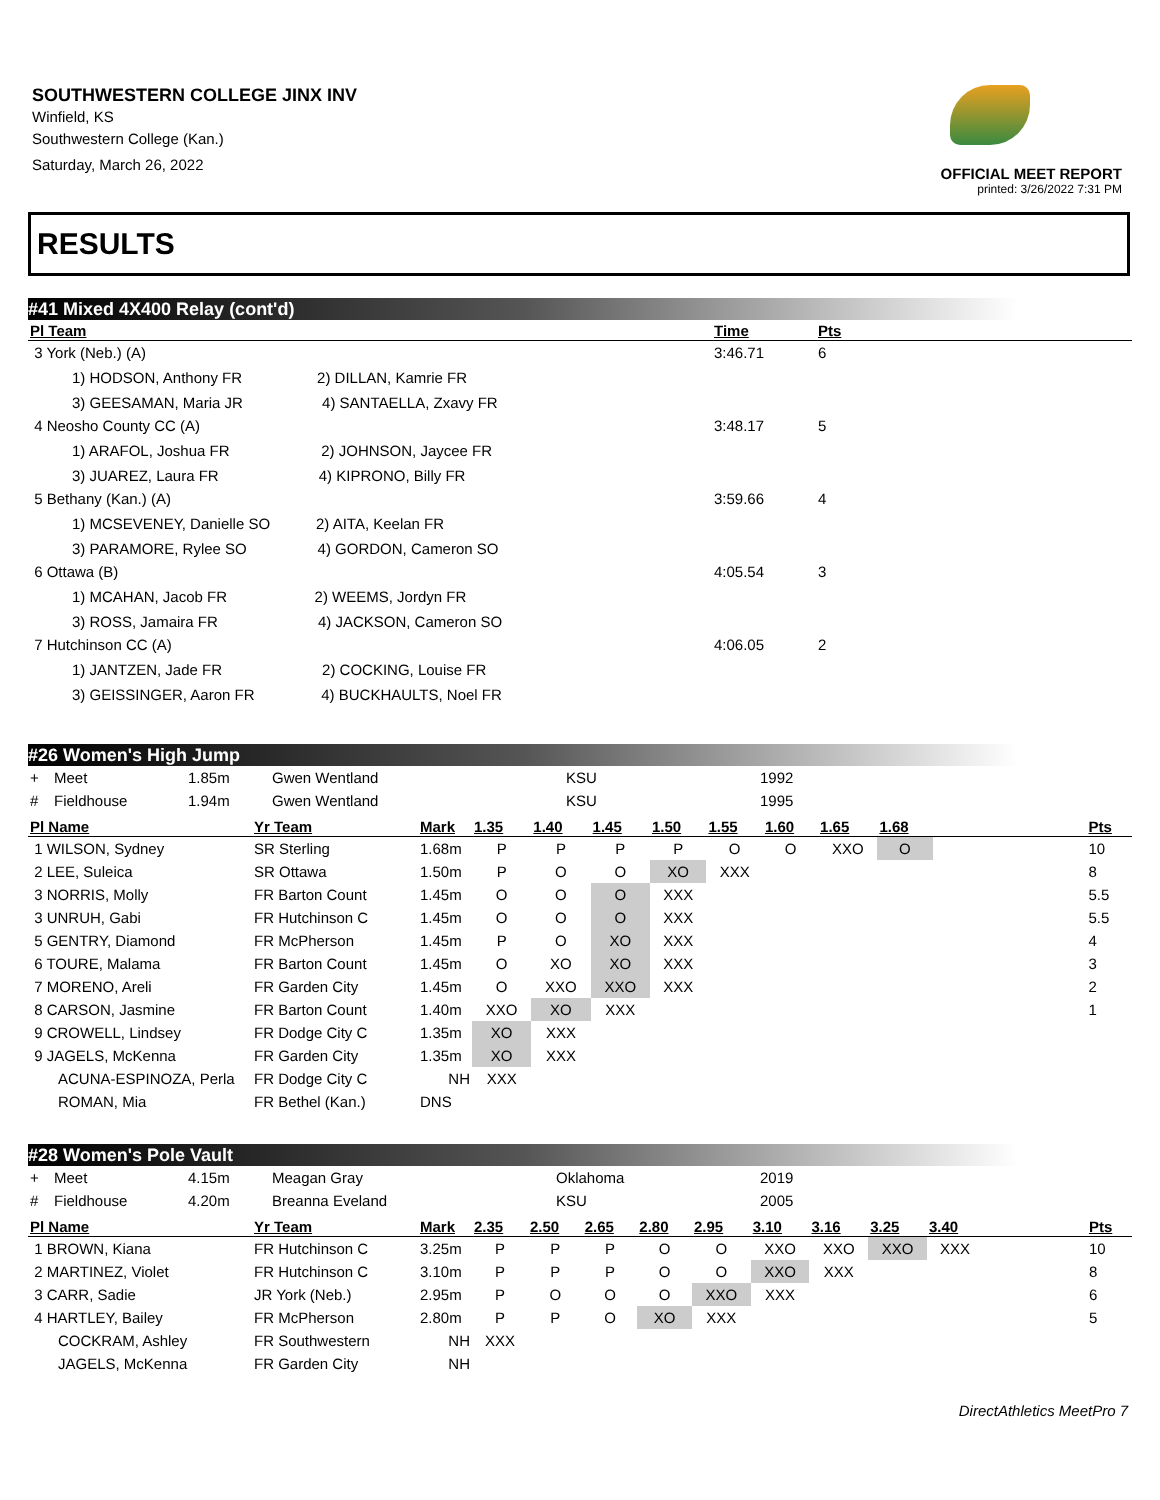SOUTHWESTERN COLLEGE JINX INV
Winfield, KS
Southwestern College (Kan.)
Saturday, March 26, 2022
OFFICIAL MEET REPORT
printed: 3/26/2022 7:31 PM
RESULTS
#41 Mixed 4X400 Relay (cont'd)
| Pl Team | Time | Pts |
| --- | --- | --- |
| 3 York (Neb.) (A) | 3:46.71 | 6 |
| 1) HODSON, Anthony FR 2) DILLAN, Kamrie FR | | |
| 3) GEESAMAN, Maria JR 4) SANTAELLA, Zxavy FR | | |
| 4 Neosho County CC (A) | 3:48.17 | 5 |
| 1) ARAFOL, Joshua FR 2) JOHNSON, Jaycee FR | | |
| 3) JUAREZ, Laura FR 4) KIPRONO, Billy FR | | |
| 5 Bethany (Kan.) (A) | 3:59.66 | 4 |
| 1) MCSEVENEY, Danielle SO 2) AITA, Keelan FR | | |
| 3) PARAMORE, Rylee SO 4) GORDON, Cameron SO | | |
| 6 Ottawa (B) | 4:05.54 | 3 |
| 1) MCAHAN, Jacob FR 2) WEEMS, Jordyn FR | | |
| 3) ROSS, Jamaira FR 4) JACKSON, Cameron SO | | |
| 7 Hutchinson CC (A) | 4:06.05 | 2 |
| 1) JANTZEN, Jade FR 2) COCKING, Louise FR | | |
| 3) GEISSINGER, Aaron FR 4) BUCKHAULTS, Noel FR | | |
#26 Women's High Jump
| + | Meet | 1.85m | Gwen Wentland | KSU | 1992 |
| # | Fieldhouse | 1.94m | Gwen Wentland | KSU | 1995 |
| Pl Name | Yr Team | Mark | 1.35 | 1.40 | 1.45 | 1.50 | 1.55 | 1.60 | 1.65 | 1.68 | | Pts |
| --- | --- | --- | --- | --- | --- | --- | --- | --- | --- | --- | --- | --- |
| 1 WILSON, Sydney | SR Sterling | 1.68m | P | P | P | P | O | O | XXO | O | | 10 |
| 2 LEE, Suleica | SR Ottawa | 1.50m | P | O | O | XO | XXX | | | | | 8 |
| 3 NORRIS, Molly | FR Barton Count | 1.45m | O | O | O | XXX | | | | | | 5.5 |
| 3 UNRUH, Gabi | FR Hutchinson C | 1.45m | O | O | O | XXX | | | | | | 5.5 |
| 5 GENTRY, Diamond | FR McPherson | 1.45m | P | O | XO | XXX | | | | | | 4 |
| 6 TOURE, Malama | FR Barton Count | 1.45m | O | XO | XO | XXX | | | | | | 3 |
| 7 MORENO, Areli | FR Garden City | 1.45m | O | XXO | XXO | XXX | | | | | | 2 |
| 8 CARSON, Jasmine | FR Barton Count | 1.40m | XXO | XO | XXX | | | | | | | 1 |
| 9 CROWELL, Lindsey | FR Dodge City C | 1.35m | XO | XXX | | | | | | | | |
| 9 JAGELS, McKenna | FR Garden City | 1.35m | XO | XXX | | | | | | | | |
| ACUNA-ESPINOZA, Perla | FR Dodge City C | NH | XXX | | | | | | | | | |
| ROMAN, Mia | FR Bethel (Kan.) | DNS | | | | | | | | | | |
#28 Women's Pole Vault
| + | Meet | 4.15m | Meagan Gray | Oklahoma | 2019 |
| # | Fieldhouse | 4.20m | Breanna Eveland | KSU | 2005 |
| Pl Name | Yr Team | Mark | 2.35 | 2.50 | 2.65 | 2.80 | 2.95 | 3.10 | 3.16 | 3.25 | 3.40 | | Pts |
| --- | --- | --- | --- | --- | --- | --- | --- | --- | --- | --- | --- | --- | --- |
| 1 BROWN, Kiana | FR Hutchinson C | 3.25m | P | P | P | O | O | XXO | XXO | XXO | XXX | | 10 |
| 2 MARTINEZ, Violet | FR Hutchinson C | 3.10m | P | P | P | O | O | XXO | XXX | | | | 8 |
| 3 CARR, Sadie | JR York (Neb.) | 2.95m | P | O | O | O | XXO | XXX | | | | | 6 |
| 4 HARTLEY, Bailey | FR McPherson | 2.80m | P | P | O | XO | XXX | | | | | | 5 |
| COCKRAM, Ashley | FR Southwestern | NH | XXX | | | | | | | | | | |
| JAGELS, McKenna | FR Garden City | NH | | | | | | | | | | | |
DirectAthletics MeetPro 7